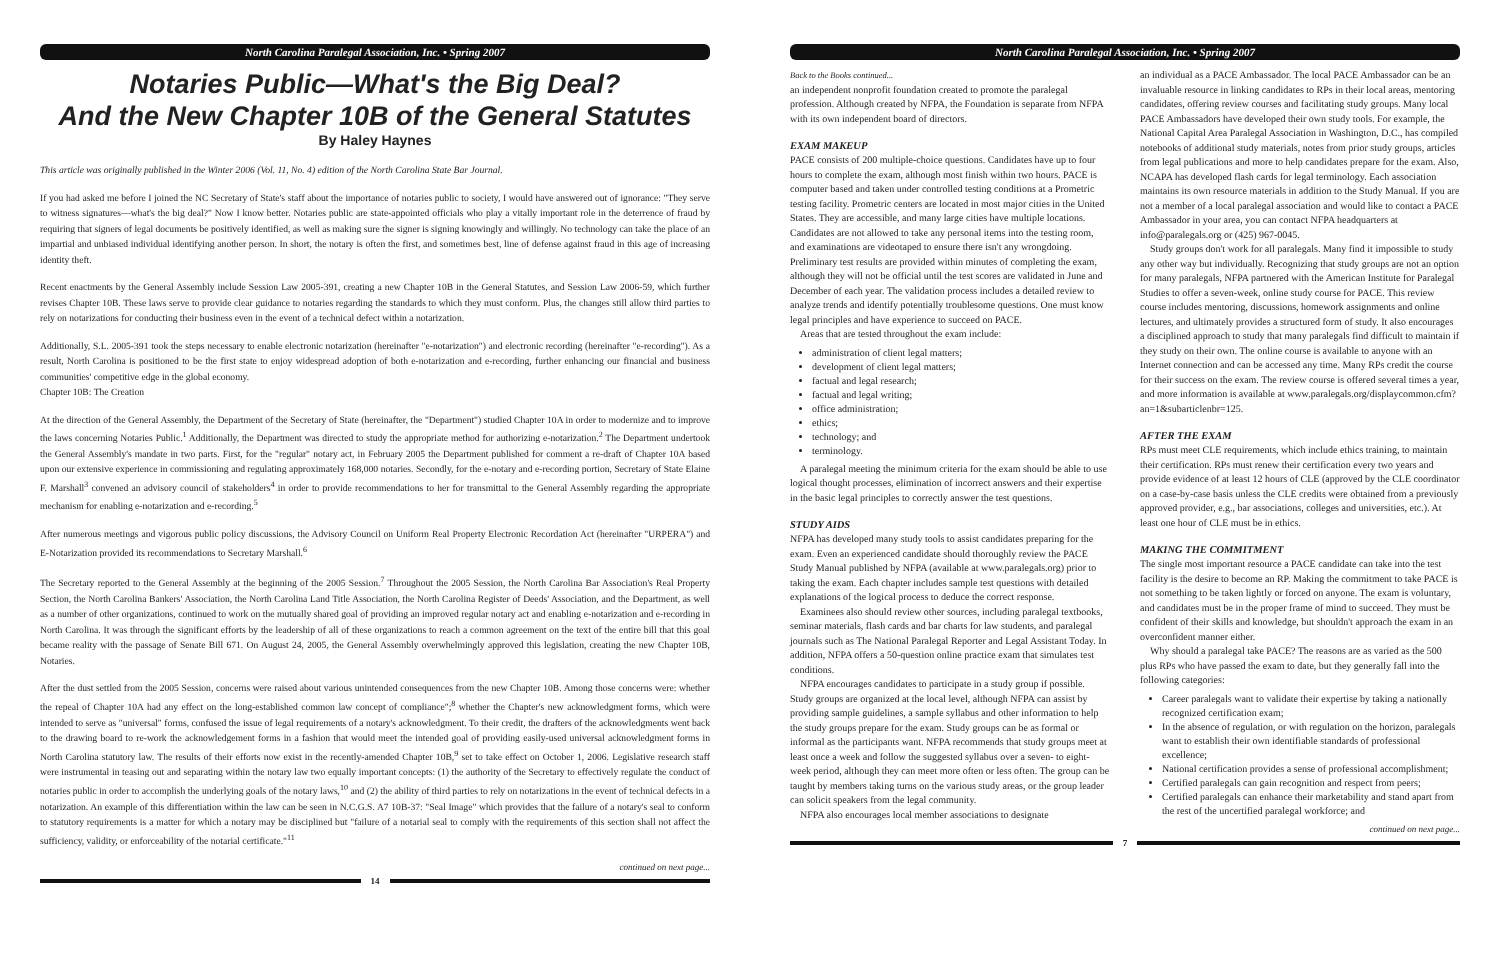North Carolina Paralegal Association, Inc. • Spring 2007
Notaries Public—What's the Big Deal?
And the New Chapter 10B of the General Statutes
By Haley Haynes
This article was originally published in the Winter 2006 (Vol. 11, No. 4) edition of the North Carolina State Bar Journal.
If you had asked me before I joined the NC Secretary of State's staff about the importance of notaries public to society, I would have answered out of ignorance: "They serve to witness signatures—what's the big deal?" Now I know better. Notaries public are state-appointed officials who play a vitally important role in the deterrence of fraud by requiring that signers of legal documents be positively identified, as well as making sure the signer is signing knowingly and willingly. No technology can take the place of an impartial and unbiased individual identifying another person. In short, the notary is often the first, and sometimes best, line of defense against fraud in this age of increasing identity theft.
Recent enactments by the General Assembly include Session Law 2005-391, creating a new Chapter 10B in the General Statutes, and Session Law 2006-59, which further revises Chapter 10B. These laws serve to provide clear guidance to notaries regarding the standards to which they must conform. Plus, the changes still allow third parties to rely on notarizations for conducting their business even in the event of a technical defect within a notarization.
Additionally, S.L. 2005-391 took the steps necessary to enable electronic notarization (hereinafter "e-notarization") and electronic recording (hereinafter "e-recording"). As a result, North Carolina is positioned to be the first state to enjoy widespread adoption of both e-notarization and e-recording, further enhancing our financial and business communities' competitive edge in the global economy.
Chapter 10B: The Creation
At the direction of the General Assembly, the Department of the Secretary of State (hereinafter, the "Department") studied Chapter 10A in order to modernize and to improve the laws concerning Notaries Public.<sup>1</sup> Additionally, the Department was directed to study the appropriate method for authorizing e-notarization.<sup>2</sup> The Department undertook the General Assembly's mandate in two parts. First, for the "regular" notary act, in February 2005 the Department published for comment a re-draft of Chapter 10A based upon our extensive experience in commissioning and regulating approximately 168,000 notaries. Secondly, for the e-notary and e-recording portion, Secretary of State Elaine F. Marshall<sup>3</sup> convened an advisory council of stakeholders<sup>4</sup> in order to provide recommendations to her for transmittal to the General Assembly regarding the appropriate mechanism for enabling e-notarization and e-recording.<sup>5</sup>
After numerous meetings and vigorous public policy discussions, the Advisory Council on Uniform Real Property Electronic Recordation Act (hereinafter "URPERA") and E-Notarization provided its recommendations to Secretary Marshall.<sup>6</sup>
The Secretary reported to the General Assembly at the beginning of the 2005 Session.<sup>7</sup> Throughout the 2005 Session, the North Carolina Bar Association's Real Property Section, the North Carolina Bankers' Association, the North Carolina Land Title Association, the North Carolina Register of Deeds' Association, and the Department, as well as a number of other organizations, continued to work on the mutually shared goal of providing an improved regular notary act and enabling e-notarization and e-recording in North Carolina. It was through the significant efforts by the leadership of all of these organizations to reach a common agreement on the text of the entire bill that this goal became reality with the passage of Senate Bill 671. On August 24, 2005, the General Assembly overwhelmingly approved this legislation, creating the new Chapter 10B, Notaries.
After the dust settled from the 2005 Session, concerns were raised about various unintended consequences from the new Chapter 10B. Among those concerns were: whether the repeal of Chapter 10A had any effect on the long-established common law concept of compliance";<sup>8</sup> whether the Chapter's new acknowledgment forms, which were intended to serve as "universal" forms, confused the issue of legal requirements of a notary's acknowledgment. To their credit, the drafters of the acknowledgments went back to the drawing board to re-work the acknowledgement forms in a fashion that would meet the intended goal of providing easily-used universal acknowledgment forms in North Carolina statutory law. The results of their efforts now exist in the recently-amended Chapter 10B,<sup>9</sup> set to take effect on October 1, 2006. Legislative research staff were instrumental in teasing out and separating within the notary law two equally important concepts: (1) the authority of the Secretary to effectively regulate the conduct of notaries public in order to accomplish the underlying goals of the notary laws,<sup>10</sup> and (2) the ability of third parties to rely on notarizations in the event of technical defects in a notarization. An example of this differentiation within the law can be seen in N.C.G.S. A7 10B-37: "Seal Image" which provides that the failure of a notary's seal to conform to statutory requirements is a matter for which a notary may be disciplined but "failure of a notarial seal to comply with the requirements of this section shall not affect the sufficiency, validity, or enforceability of the notarial certificate."<sup>11</sup>
continued on next page...
14
North Carolina Paralegal Association, Inc. • Spring 2007
Back to the Books continued...
an independent nonprofit foundation created to promote the paralegal profession. Although created by NFPA, the Foundation is separate from NFPA with its own independent board of directors.
EXAM MAKEUP
PACE consists of 200 multiple-choice questions. Candidates have up to four hours to complete the exam, although most finish within two hours. PACE is computer based and taken under controlled testing conditions at a Prometric testing facility. Prometric centers are located in most major cities in the United States. They are accessible, and many large cities have multiple locations. Candidates are not allowed to take any personal items into the testing room, and examinations are videotaped to ensure there isn't any wrongdoing. Preliminary test results are provided within minutes of completing the exam, although they will not be official until the test scores are validated in June and December of each year. The validation process includes a detailed review to analyze trends and identify potentially troublesome questions. One must know legal principles and have experience to succeed on PACE.
Areas that are tested throughout the exam include:
administration of client legal matters;
development of client legal matters;
factual and legal research;
factual and legal writing;
office administration;
ethics;
technology; and
terminology.
A paralegal meeting the minimum criteria for the exam should be able to use logical thought processes, elimination of incorrect answers and their expertise in the basic legal principles to correctly answer the test questions.
STUDY AIDS
NFPA has developed many study tools to assist candidates preparing for the exam. Even an experienced candidate should thoroughly review the PACE Study Manual published by NFPA (available at www.paralegals.org) prior to taking the exam. Each chapter includes sample test questions with detailed explanations of the logical process to deduce the correct response.
Examinees also should review other sources, including paralegal textbooks, seminar materials, flash cards and bar charts for law students, and paralegal journals such as The National Paralegal Reporter and Legal Assistant Today. In addition, NFPA offers a 50-question online practice exam that simulates test conditions.
NFPA encourages candidates to participate in a study group if possible. Study groups are organized at the local level, although NFPA can assist by providing sample guidelines, a sample syllabus and other information to help the study groups prepare for the exam. Study groups can be as formal or informal as the participants want. NFPA recommends that study groups meet at least once a week and follow the suggested syllabus over a seven- to eight-week period, although they can meet more often or less often. The group can be taught by members taking turns on the various study areas, or the group leader can solicit speakers from the legal community.
NFPA also encourages local member associations to designate
an individual as a PACE Ambassador. The local PACE Ambassador can be an invaluable resource in linking candidates to RPs in their local areas, mentoring candidates, offering review courses and facilitating study groups. Many local PACE Ambassadors have developed their own study tools. For example, the National Capital Area Paralegal Association in Washington, D.C., has compiled notebooks of additional study materials, notes from prior study groups, articles from legal publications and more to help candidates prepare for the exam. Also, NCAPA has developed flash cards for legal terminology. Each association maintains its own resource materials in addition to the Study Manual. If you are not a member of a local paralegal association and would like to contact a PACE Ambassador in your area, you can contact NFPA headquarters at info@paralegals.org or (425) 967-0045.
Study groups don't work for all paralegals. Many find it impossible to study any other way but individually. Recognizing that study groups are not an option for many paralegals, NFPA partnered with the American Institute for Paralegal Studies to offer a seven-week, online study course for PACE. This review course includes mentoring, discussions, homework assignments and online lectures, and ultimately provides a structured form of study. It also encourages a disciplined approach to study that many paralegals find difficult to maintain if they study on their own. The online course is available to anyone with an Internet connection and can be accessed any time. Many RPs credit the course for their success on the exam. The review course is offered several times a year, and more information is available at www.paralegals.org/displaycommon.cfm?an=1&subarticlenbr=125.
AFTER THE EXAM
RPs must meet CLE requirements, which include ethics training, to maintain their certification. RPs must renew their certification every two years and provide evidence of at least 12 hours of CLE (approved by the CLE coordinator on a case-by-case basis unless the CLE credits were obtained from a previously approved provider, e.g., bar associations, colleges and universities, etc.). At least one hour of CLE must be in ethics.
MAKING THE COMMITMENT
The single most important resource a PACE candidate can take into the test facility is the desire to become an RP. Making the commitment to take PACE is not something to be taken lightly or forced on anyone. The exam is voluntary, and candidates must be in the proper frame of mind to succeed. They must be confident of their skills and knowledge, but shouldn't approach the exam in an overconfident manner either.
Why should a paralegal take PACE? The reasons are as varied as the 500 plus RPs who have passed the exam to date, but they generally fall into the following categories:
Career paralegals want to validate their expertise by taking a nationally recognized certification exam;
In the absence of regulation, or with regulation on the horizon, paralegals want to establish their own identifiable standards of professional excellence;
National certification provides a sense of professional accomplishment;
Certified paralegals can gain recognition and respect from peers;
Certified paralegals can enhance their marketability and stand apart from the rest of the uncertified paralegal workforce; and
continued on next page...
7